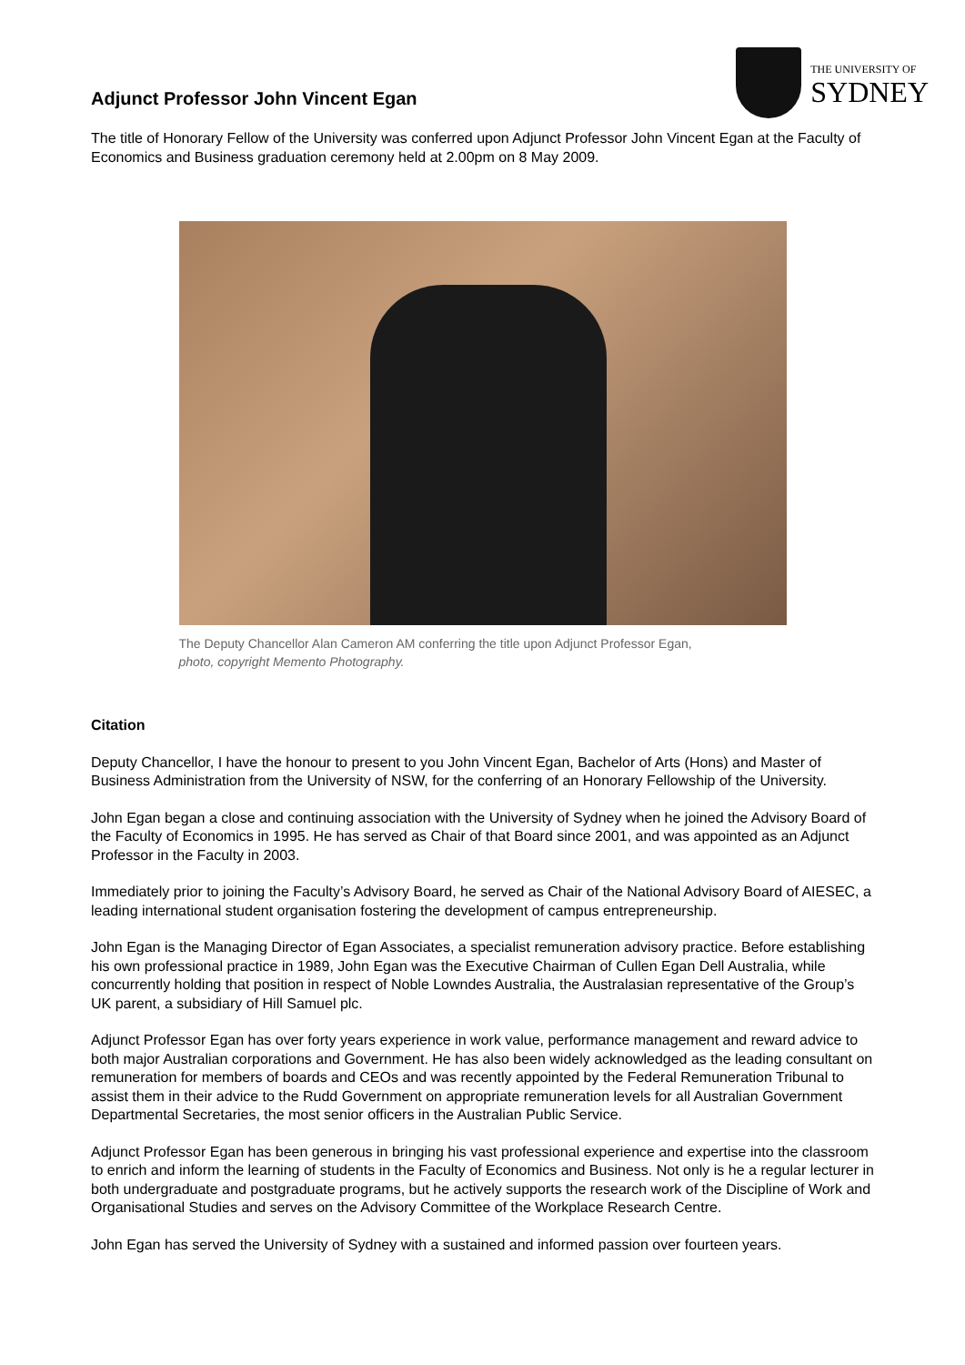Adjunct Professor John Vincent Egan
THE UNIVERSITY OF
SYDNEY
The title of Honorary Fellow of the University was conferred upon Adjunct Professor John Vincent Egan at the Faculty of Economics and Business graduation ceremony held at 2.00pm on 8 May 2009.
The Deputy Chancellor Alan Cameron AM conferring the title upon Adjunct Professor Egan,
photo, copyright Memento Photography.
Citation
Deputy Chancellor, I have the honour to present to you John Vincent Egan, Bachelor of Arts (Hons) and Master of Business Administration from the University of NSW, for the conferring of an Honorary Fellowship of the University.
John Egan began a close and continuing association with the University of Sydney when he joined the Advisory Board of the Faculty of Economics in 1995. He has served as Chair of that Board since 2001, and was appointed as an Adjunct Professor in the Faculty in 2003.
Immediately prior to joining the Faculty’s Advisory Board, he served as Chair of the National Advisory Board of AIESEC, a leading international student organisation fostering the development of campus entrepreneurship.
John Egan is the Managing Director of Egan Associates, a specialist remuneration advisory practice. Before establishing his own professional practice in 1989, John Egan was the Executive Chairman of Cullen Egan Dell Australia, while concurrently holding that position in respect of Noble Lowndes Australia, the Australasian representative of the Group’s UK parent, a subsidiary of Hill Samuel plc.
Adjunct Professor Egan has over forty years experience in work value, performance management and reward advice to both major Australian corporations and Government. He has also been widely acknowledged as the leading consultant on remuneration for members of boards and CEOs and was recently appointed by the Federal Remuneration Tribunal to assist them in their advice to the Rudd Government on appropriate remuneration levels for all Australian Government Departmental Secretaries, the most senior officers in the Australian Public Service.
Adjunct Professor Egan has been generous in bringing his vast professional experience and expertise into the classroom to enrich and inform the learning of students in the Faculty of Economics and Business. Not only is he a regular lecturer in both undergraduate and postgraduate programs, but he actively supports the research work of the Discipline of Work and Organisational Studies and serves on the Advisory Committee of the Workplace Research Centre.
John Egan has served the University of Sydney with a sustained and informed passion over fourteen years.